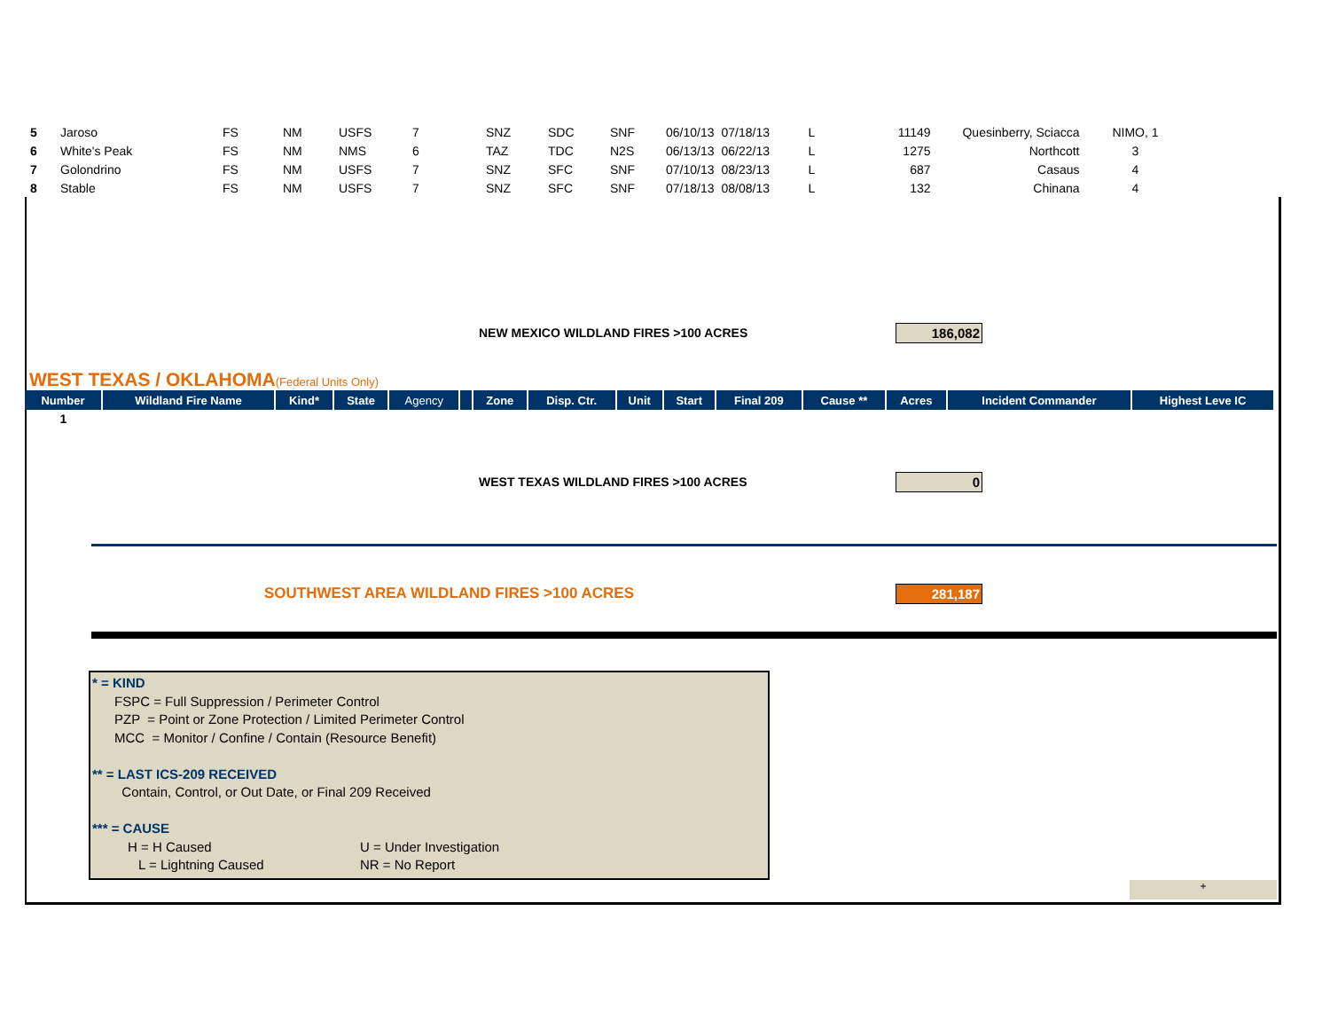| 5 | Jaroso | FS | NM | USFS | 7 | SNZ | SDC | SNF | 06/10/13 | 07/18/13 | L | 11149 | Quesinberry, Sciacca | NIMO, 1 |
| 6 | White's Peak | FS | NM | NMS | 6 | TAZ | TDC | N2S | 06/13/13 | 06/22/13 | L | 1275 | Northcott | 3 |
| 7 | Golondrino | FS | NM | USFS | 7 | SNZ | SFC | SNF | 07/10/13 | 08/23/13 | L | 687 | Casaus | 4 |
| 8 | Stable | FS | NM | USFS | 7 | SNZ | SFC | SNF | 07/18/13 | 08/08/13 | L | 132 | Chinana | 4 |
NEW MEXICO WILDLAND FIRES >100 ACRES 186,082
WEST TEXAS / OKLAHOMA(Federal Units Only)
| Number | Wildland Fire Name | Kind* | State | Agency | | Zone | Disp. Ctr. | Unit | Start | Final 209 | Cause ** | Acres | Incident Commander | Highest Leve IC |
| --- | --- | --- | --- | --- | --- | --- | --- | --- | --- | --- | --- | --- | --- | --- |
| 1 | | | | | | | | | | | | | | |
WEST TEXAS WILDLAND FIRES >100 ACRES 0
SOUTHWEST AREA WILDLAND FIRES >100 ACRES 281,187
* = KIND
FSPC = Full Suppression / Perimeter Control
PZP = Point or Zone Protection / Limited Perimeter Control
MCC = Monitor / Confine / Contain (Resource Benefit)
** = LAST ICS-209 RECEIVED
Contain, Control, or Out Date, or Final 209 Received
*** = CAUSE
H = H Caused U = Under Investigation
L = Lightning Caused NR = No Report
+